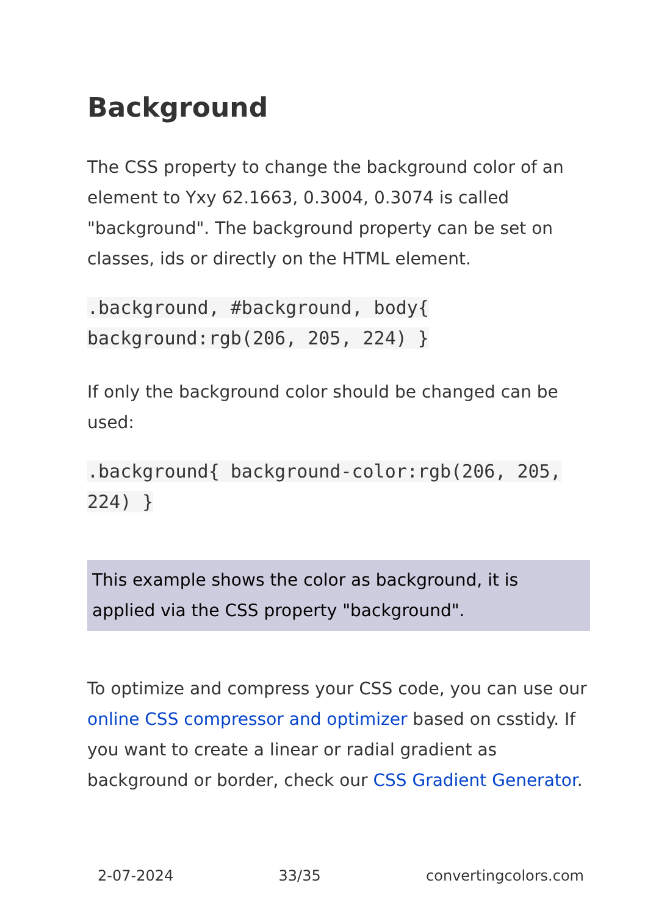Background
The CSS property to change the background color of an element to Yxy 62.1663, 0.3004, 0.3074 is called "background". The background property can be set on classes, ids or directly on the HTML element.
.background, #background, body{ background:rgb(206, 205, 224) }
If only the background color should be changed can be used:
.background{ background-color:rgb(206, 205, 224) }
This example shows the color as background, it is applied via the CSS property "background".
To optimize and compress your CSS code, you can use our online CSS compressor and optimizer based on csstidy. If you want to create a linear or radial gradient as background or border, check our CSS Gradient Generator.
2-07-2024 33/35 convertingcolors.com